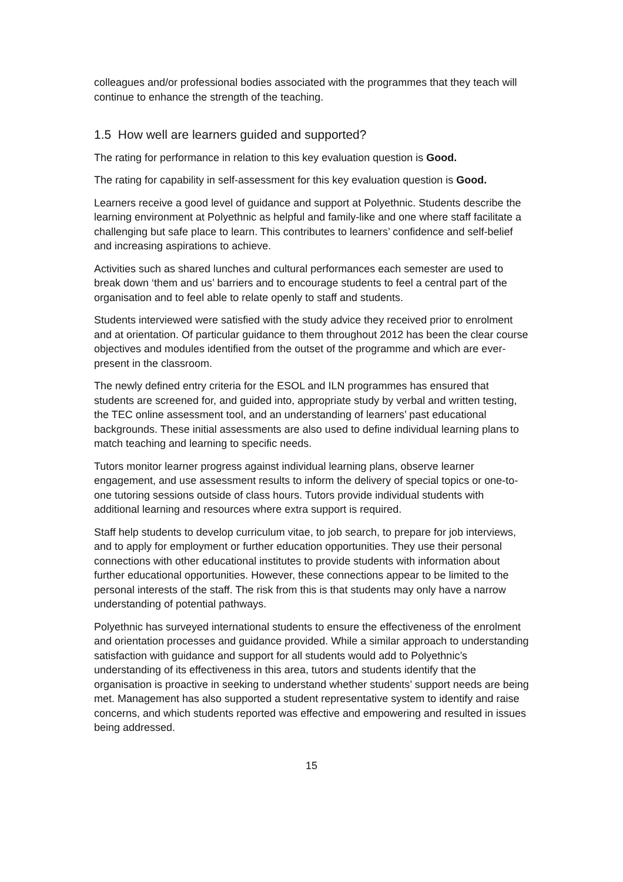colleagues and/or professional bodies associated with the programmes that they teach will continue to enhance the strength of the teaching.
1.5 How well are learners guided and supported?
The rating for performance in relation to this key evaluation question is Good.
The rating for capability in self-assessment for this key evaluation question is Good.
Learners receive a good level of guidance and support at Polyethnic. Students describe the learning environment at Polyethnic as helpful and family-like and one where staff facilitate a challenging but safe place to learn. This contributes to learners’ confidence and self-belief and increasing aspirations to achieve.
Activities such as shared lunches and cultural performances each semester are used to break down ‘them and us’ barriers and to encourage students to feel a central part of the organisation and to feel able to relate openly to staff and students.
Students interviewed were satisfied with the study advice they received prior to enrolment and at orientation. Of particular guidance to them throughout 2012 has been the clear course objectives and modules identified from the outset of the programme and which are ever-present in the classroom.
The newly defined entry criteria for the ESOL and ILN programmes has ensured that students are screened for, and guided into, appropriate study by verbal and written testing, the TEC online assessment tool, and an understanding of learners’ past educational backgrounds. These initial assessments are also used to define individual learning plans to match teaching and learning to specific needs.
Tutors monitor learner progress against individual learning plans, observe learner engagement, and use assessment results to inform the delivery of special topics or one-to-one tutoring sessions outside of class hours. Tutors provide individual students with additional learning and resources where extra support is required.
Staff help students to develop curriculum vitae, to job search, to prepare for job interviews, and to apply for employment or further education opportunities. They use their personal connections with other educational institutes to provide students with information about further educational opportunities. However, these connections appear to be limited to the personal interests of the staff. The risk from this is that students may only have a narrow understanding of potential pathways.
Polyethnic has surveyed international students to ensure the effectiveness of the enrolment and orientation processes and guidance provided. While a similar approach to understanding satisfaction with guidance and support for all students would add to Polyethnic’s understanding of its effectiveness in this area, tutors and students identify that the organisation is proactive in seeking to understand whether students’ support needs are being met. Management has also supported a student representative system to identify and raise concerns, and which students reported was effective and empowering and resulted in issues being addressed.
15